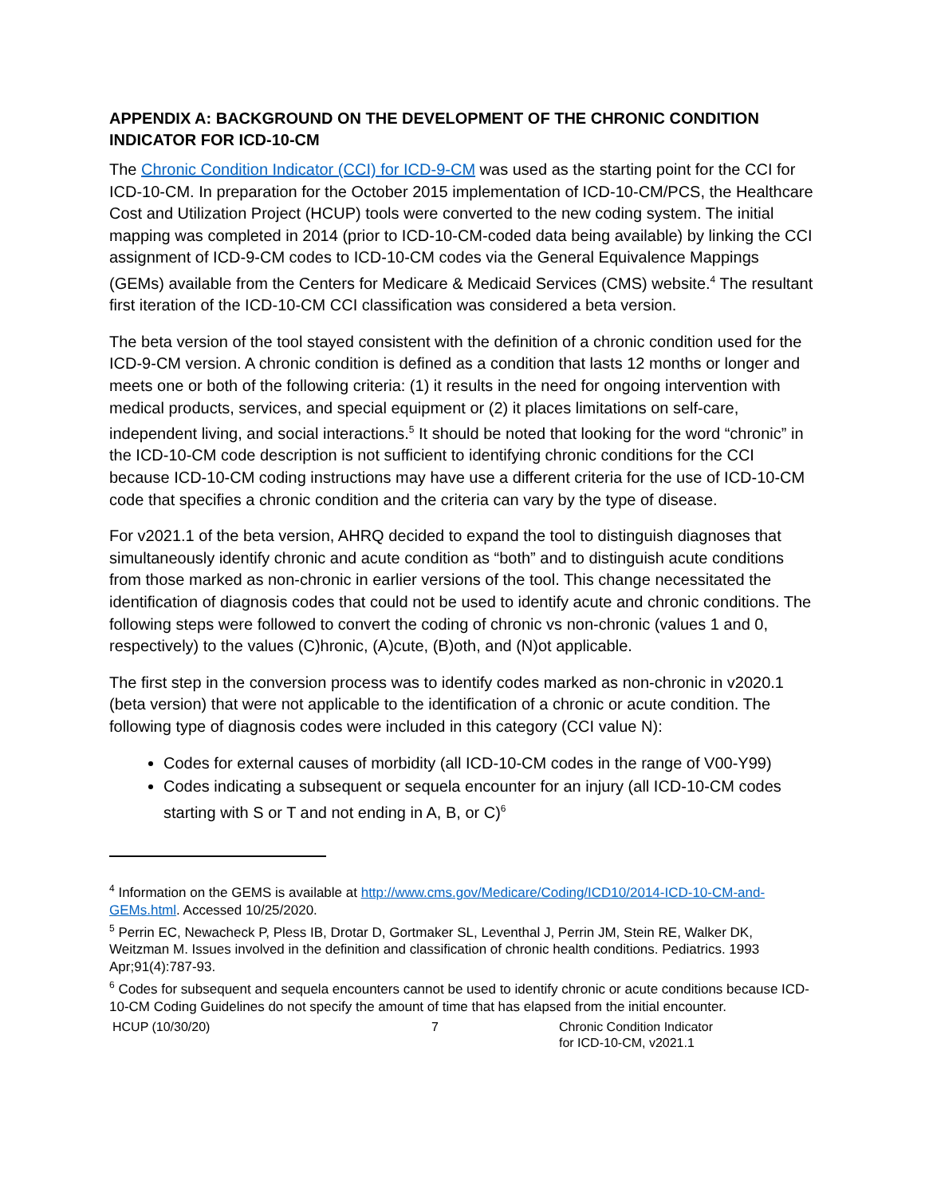APPENDIX A: BACKGROUND ON THE DEVELOPMENT OF THE CHRONIC CONDITION INDICATOR FOR ICD-10-CM
The Chronic Condition Indicator (CCI) for ICD-9-CM was used as the starting point for the CCI for ICD-10-CM. In preparation for the October 2015 implementation of ICD-10-CM/PCS, the Healthcare Cost and Utilization Project (HCUP) tools were converted to the new coding system. The initial mapping was completed in 2014 (prior to ICD-10-CM-coded data being available) by linking the CCI assignment of ICD-9-CM codes to ICD-10-CM codes via the General Equivalence Mappings (GEMs) available from the Centers for Medicare & Medicaid Services (CMS) website.<sup>4</sup> The resultant first iteration of the ICD-10-CM CCI classification was considered a beta version.
The beta version of the tool stayed consistent with the definition of a chronic condition used for the ICD-9-CM version. A chronic condition is defined as a condition that lasts 12 months or longer and meets one or both of the following criteria: (1) it results in the need for ongoing intervention with medical products, services, and special equipment or (2) it places limitations on self-care, independent living, and social interactions.<sup>5</sup> It should be noted that looking for the word “chronic” in the ICD-10-CM code description is not sufficient to identifying chronic conditions for the CCI because ICD-10-CM coding instructions may have use a different criteria for the use of ICD-10-CM code that specifies a chronic condition and the criteria can vary by the type of disease.
For v2021.1 of the beta version, AHRQ decided to expand the tool to distinguish diagnoses that simultaneously identify chronic and acute condition as “both” and to distinguish acute conditions from those marked as non-chronic in earlier versions of the tool. This change necessitated the identification of diagnosis codes that could not be used to identify acute and chronic conditions. The following steps were followed to convert the coding of chronic vs non-chronic (values 1 and 0, respectively) to the values (C)hronic, (A)cute, (B)oth, and (N)ot applicable.
The first step in the conversion process was to identify codes marked as non-chronic in v2020.1 (beta version) that were not applicable to the identification of a chronic or acute condition. The following type of diagnosis codes were included in this category (CCI value N):
Codes for external causes of morbidity (all ICD-10-CM codes in the range of V00-Y99)
Codes indicating a subsequent or sequela encounter for an injury (all ICD-10-CM codes starting with S or T and not ending in A, B, or C)<sup>6</sup>
<sup>4</sup> Information on the GEMS is available at http://www.cms.gov/Medicare/Coding/ICD10/2014-ICD-10-CM-and-GEMs.html. Accessed 10/25/2020.
<sup>5</sup> Perrin EC, Newacheck P, Pless IB, Drotar D, Gortmaker SL, Leventhal J, Perrin JM, Stein RE, Walker DK, Weitzman M. Issues involved in the definition and classification of chronic health conditions. Pediatrics. 1993 Apr;91(4):787-93.
<sup>6</sup> Codes for subsequent and sequela encounters cannot be used to identify chronic or acute conditions because ICD-10-CM Coding Guidelines do not specify the amount of time that has elapsed from the initial encounter.
HCUP (10/30/20) 7 Chronic Condition Indicator
for ICD-10-CM, v2021.1